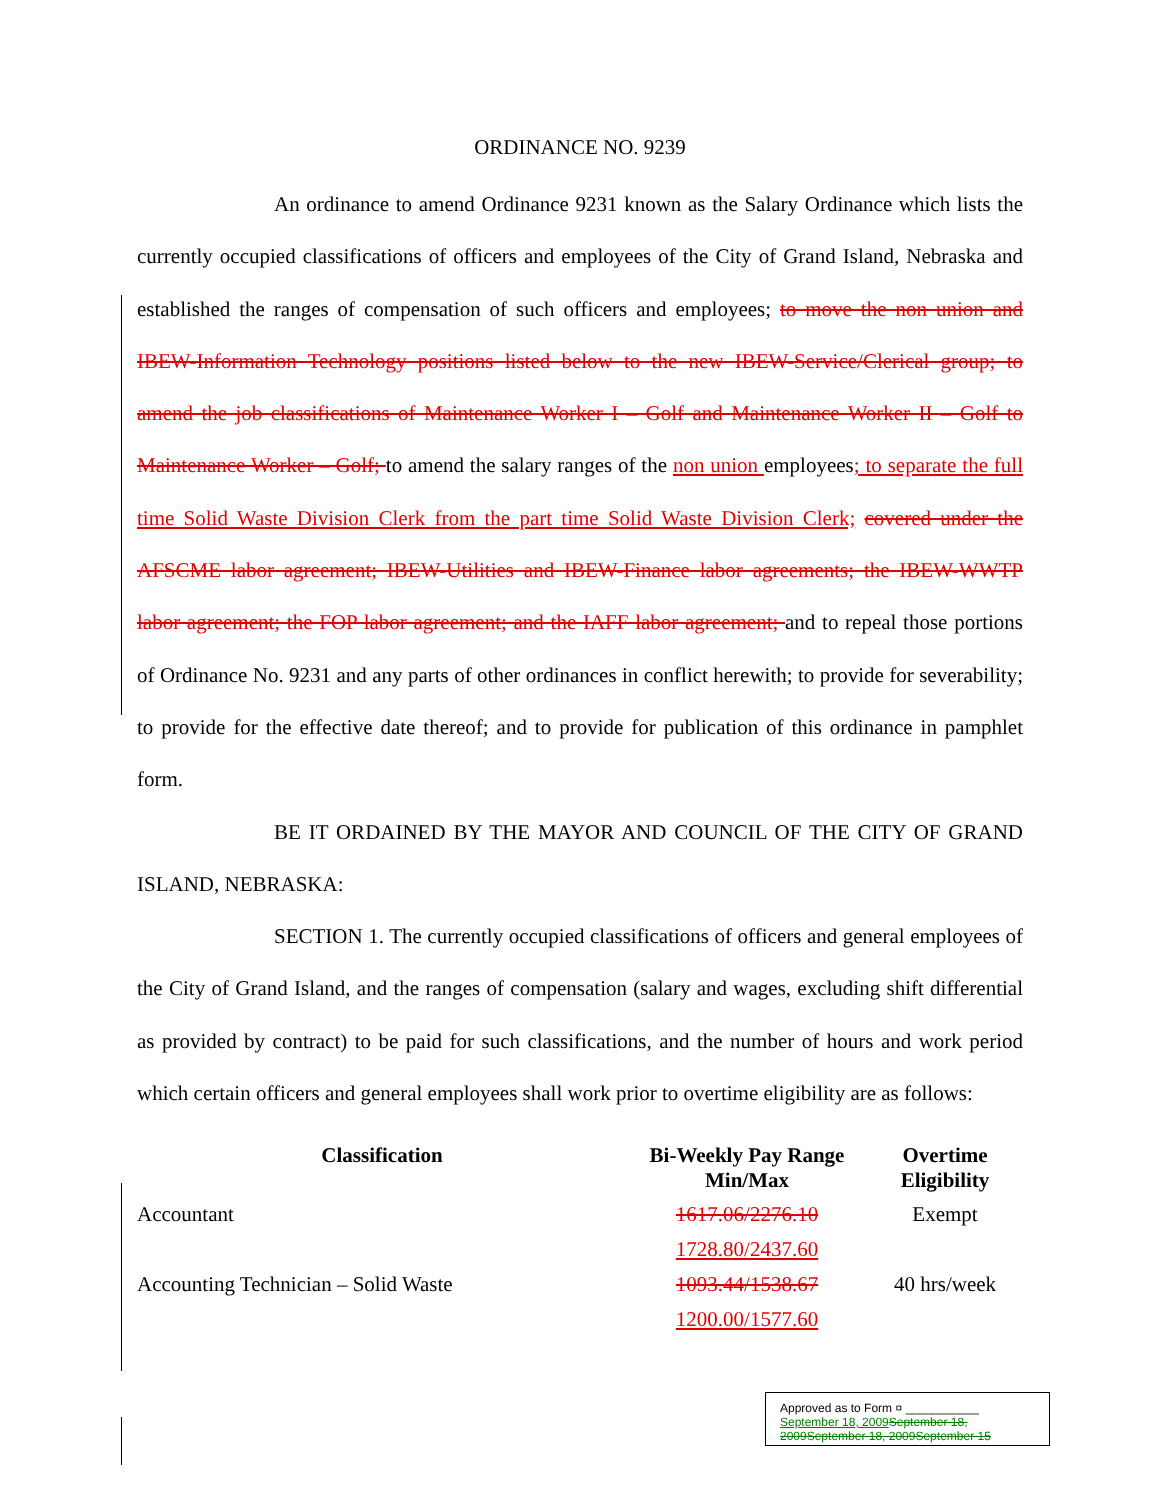ORDINANCE NO. 9239
An ordinance to amend Ordinance 9231 known as the Salary Ordinance which lists the currently occupied classifications of officers and employees of the City of Grand Island, Nebraska and established the ranges of compensation of such officers and employees; to move the non union and IBEW-Information Technology positions listed below to the new IBEW-Service/Clerical group; to amend the job classifications of Maintenance Worker I – Golf and Maintenance Worker II – Golf to Maintenance Worker – Golf; to amend the salary ranges of the non union employees; to separate the full time Solid Waste Division Clerk from the part time Solid Waste Division Clerk; covered under the AFSCME labor agreement; IBEW-Utilities and IBEW-Finance labor agreements; the IBEW-WWTP labor agreement; the FOP labor agreement; and the IAFF labor agreement; and to repeal those portions of Ordinance No. 9231 and any parts of other ordinances in conflict herewith; to provide for severability; to provide for the effective date thereof; and to provide for publication of this ordinance in pamphlet form.
BE IT ORDAINED BY THE MAYOR AND COUNCIL OF THE CITY OF GRAND ISLAND, NEBRASKA:
SECTION 1. The currently occupied classifications of officers and general employees of the City of Grand Island, and the ranges of compensation (salary and wages, excluding shift differential as provided by contract) to be paid for such classifications, and the number of hours and work period which certain officers and general employees shall work prior to overtime eligibility are as follows:
| Classification | Bi-Weekly Pay Range Min/Max | Overtime Eligibility |
| --- | --- | --- |
| Accountant | 1617.06/2276.10 | Exempt |
| | 1728.80/2437.60 | |
| Accounting Technician – Solid Waste | 1093.44/1538.67 | 40 hrs/week |
| | 1200.00/1577.60 | |
Approved as to Form ¤ ___________
September 18, 2009 September 18, 2009September 18, 2009September 15